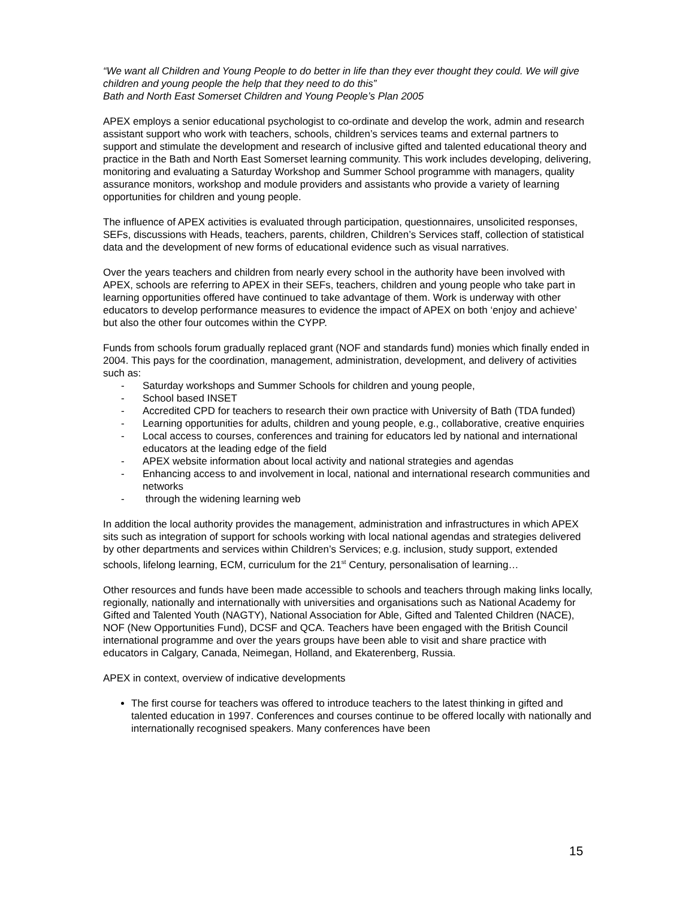“We want all Children and Young People to do better in life than they ever thought they could. We will give children and young people the help that they need to do this”
Bath and North East Somerset Children and Young People’s Plan 2005
APEX employs a senior educational psychologist to co-ordinate and develop the work, admin and research assistant support who work with teachers, schools, children’s services teams and external partners to support and stimulate the development and research of inclusive gifted and talented educational theory and practice in the Bath and North East Somerset learning community. This work includes developing, delivering, monitoring and evaluating a Saturday Workshop and Summer School programme with managers, quality assurance monitors, workshop and module providers and assistants who provide a variety of learning opportunities for children and young people.
The influence of APEX activities is evaluated through participation, questionnaires, unsolicited responses, SEFs, discussions with Heads, teachers, parents, children, Children’s Services staff, collection of statistical data and the development of new forms of educational evidence such as visual narratives.
Over the years teachers and children from nearly every school in the authority have been involved with APEX, schools are referring to APEX in their SEFs, teachers, children and young people who take part in learning opportunities offered have continued to take advantage of them. Work is underway with other educators to develop performance measures to evidence the impact of APEX on both ‘enjoy and achieve’ but also the other four outcomes within the CYPP.
Funds from schools forum gradually replaced grant (NOF and standards fund) monies which finally ended in 2004. This pays for the coordination, management, administration, development, and delivery of activities such as:
- Saturday workshops and Summer Schools for children and young people,
- School based INSET
- Accredited CPD for teachers to research their own practice with University of Bath (TDA funded)
- Learning opportunities for adults, children and young people, e.g., collaborative, creative enquiries
- Local access to courses, conferences and training for educators led by national and international educators at the leading edge of the field
- APEX website information about local activity and national strategies and agendas
- Enhancing access to and involvement in local, national and international research communities and networks
- through the widening learning web
In addition the local authority provides the management, administration and infrastructures in which APEX sits such as integration of support for schools working with local national agendas and strategies delivered by other departments and services within Children’s Services; e.g. inclusion, study support, extended schools, lifelong learning, ECM, curriculum for the 21<sup>st</sup> Century, personalisation of learning…
Other resources and funds have been made accessible to schools and teachers through making links locally, regionally, nationally and internationally with universities and organisations such as National Academy for Gifted and Talented Youth (NAGTY), National Association for Able, Gifted and Talented Children (NACE), NOF (New Opportunities Fund), DCSF and QCA. Teachers have been engaged with the British Council international programme and over the years groups have been able to visit and share practice with educators in Calgary, Canada, Neimegan, Holland, and Ekaterenberg, Russia.
APEX in context, overview of indicative developments
The first course for teachers was offered to introduce teachers to the latest thinking in gifted and talented education in 1997. Conferences and courses continue to be offered locally with nationally and internationally recognised speakers. Many conferences have been
15